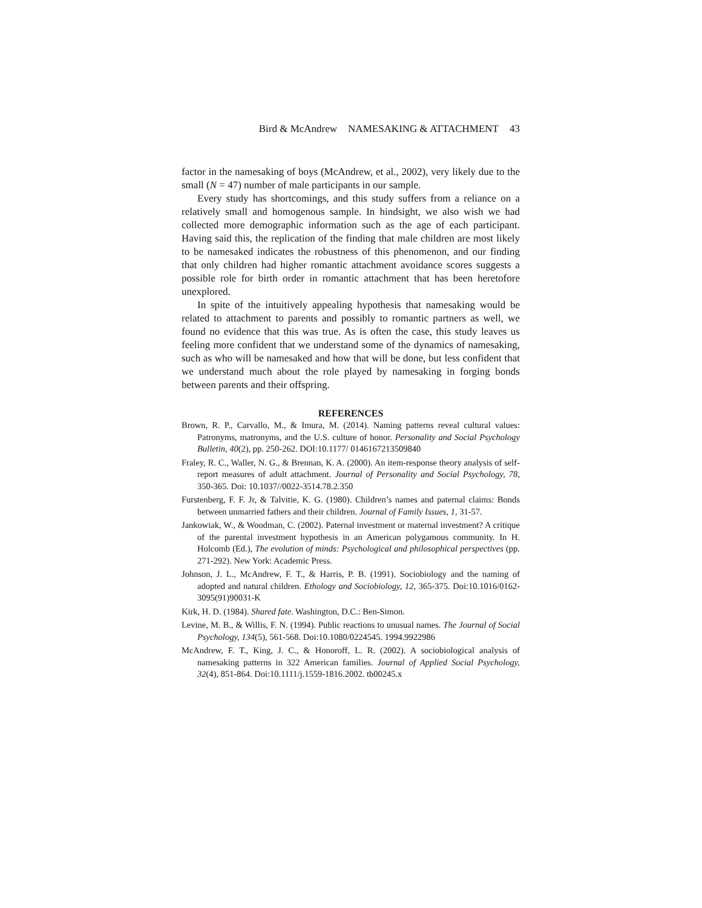Bird & McAndrew NAMESAKING & ATTACHMENT 43
factor in the namesaking of boys (McAndrew, et al., 2002), very likely due to the small (N = 47) number of male participants in our sample.
Every study has shortcomings, and this study suffers from a reliance on a relatively small and homogenous sample. In hindsight, we also wish we had collected more demographic information such as the age of each participant. Having said this, the replication of the finding that male children are most likely to be namesaked indicates the robustness of this phenomenon, and our finding that only children had higher romantic attachment avoidance scores suggests a possible role for birth order in romantic attachment that has been heretofore unexplored.
In spite of the intuitively appealing hypothesis that namesaking would be related to attachment to parents and possibly to romantic partners as well, we found no evidence that this was true. As is often the case, this study leaves us feeling more confident that we understand some of the dynamics of namesaking, such as who will be namesaked and how that will be done, but less confident that we understand much about the role played by namesaking in forging bonds between parents and their offspring.
REFERENCES
Brown, R. P., Carvallo, M., & Imura, M. (2014). Naming patterns reveal cultural values: Patronyms, matronyms, and the U.S. culture of honor. Personality and Social Psychology Bulletin, 40(2), pp. 250-262. DOI:10.1177/ 0146167213509840
Fraley, R. C., Waller, N. G., & Brennan, K. A. (2000). An item-response theory analysis of self-report measures of adult attachment. Journal of Personality and Social Psychology, 78, 350-365. Doi: 10.1037//0022-3514.78.2.350
Furstenberg, F. F. Jr, & Talvitie, K. G. (1980). Children’s names and paternal claims: Bonds between unmarried fathers and their children. Journal of Family Issues, 1, 31-57.
Jankowiak, W., & Woodman, C. (2002). Paternal investment or maternal investment? A critique of the parental investment hypothesis in an American polygamous community. In H. Holcomb (Ed.), The evolution of minds: Psychological and philosophical perspectives (pp. 271-292). New York: Academic Press.
Johnson, J. L., McAndrew, F. T., & Harris, P. B. (1991). Sociobiology and the naming of adopted and natural children. Ethology and Sociobiology, 12, 365-375. Doi:10.1016/0162-3095(91)90031-K
Kirk, H. D. (1984). Shared fate. Washington, D.C.: Ben-Simon.
Levine, M. B., & Willis, F. N. (1994). Public reactions to unusual names. The Journal of Social Psychology, 134(5), 561-568. Doi:10.1080/0224545. 1994.9922986
McAndrew, F. T., King, J. C., & Honoroff, L. R. (2002). A sociobiological analysis of namesaking patterns in 322 American families. Journal of Applied Social Psychology, 32(4), 851-864. Doi:10.1111/j.1559-1816.2002. tb00245.x